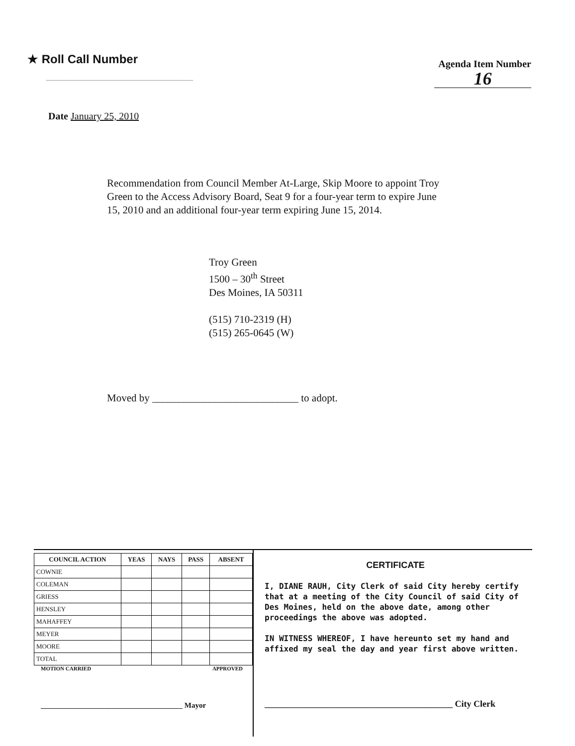★ Roll Call Number
Agenda Item Number
16
Date January 25, 2010
Recommendation from Council Member At-Large, Skip Moore to appoint Troy Green to the Access Advisory Board, Seat 9 for a four-year term to expire June 15, 2010 and an additional four-year term expiring June 15, 2014.
Troy Green
1500 – 30<sup>th</sup> Street
Des Moines, IA 50311
(515) 710-2319 (H)
(515) 265-0645 (W)
Moved by ____________________________ to adopt.
| COUNCIL ACTION | YEAS | NAYS | PASS | ABSENT |
| --- | --- | --- | --- | --- |
| COWNIE | | | | |
| COLEMAN | | | | |
| GRIESS | | | | |
| HENSLEY | | | | |
| MAHAFFEY | | | | |
| MEYER | | | | |
| MOORE | | | | |
| TOTAL | | | | |
MOTION CARRIED APPROVED
______________________________________ Mayor
CERTIFICATE
I, DIANE RAUH, City Clerk of said City hereby certify that at a meeting of the City Council of said City of Des Moines, held on the above date, among other proceedings the above was adopted.
IN WITNESS WHEREOF, I have hereunto set my hand and affixed my seal the day and year first above written.
__________________________________________ City Clerk